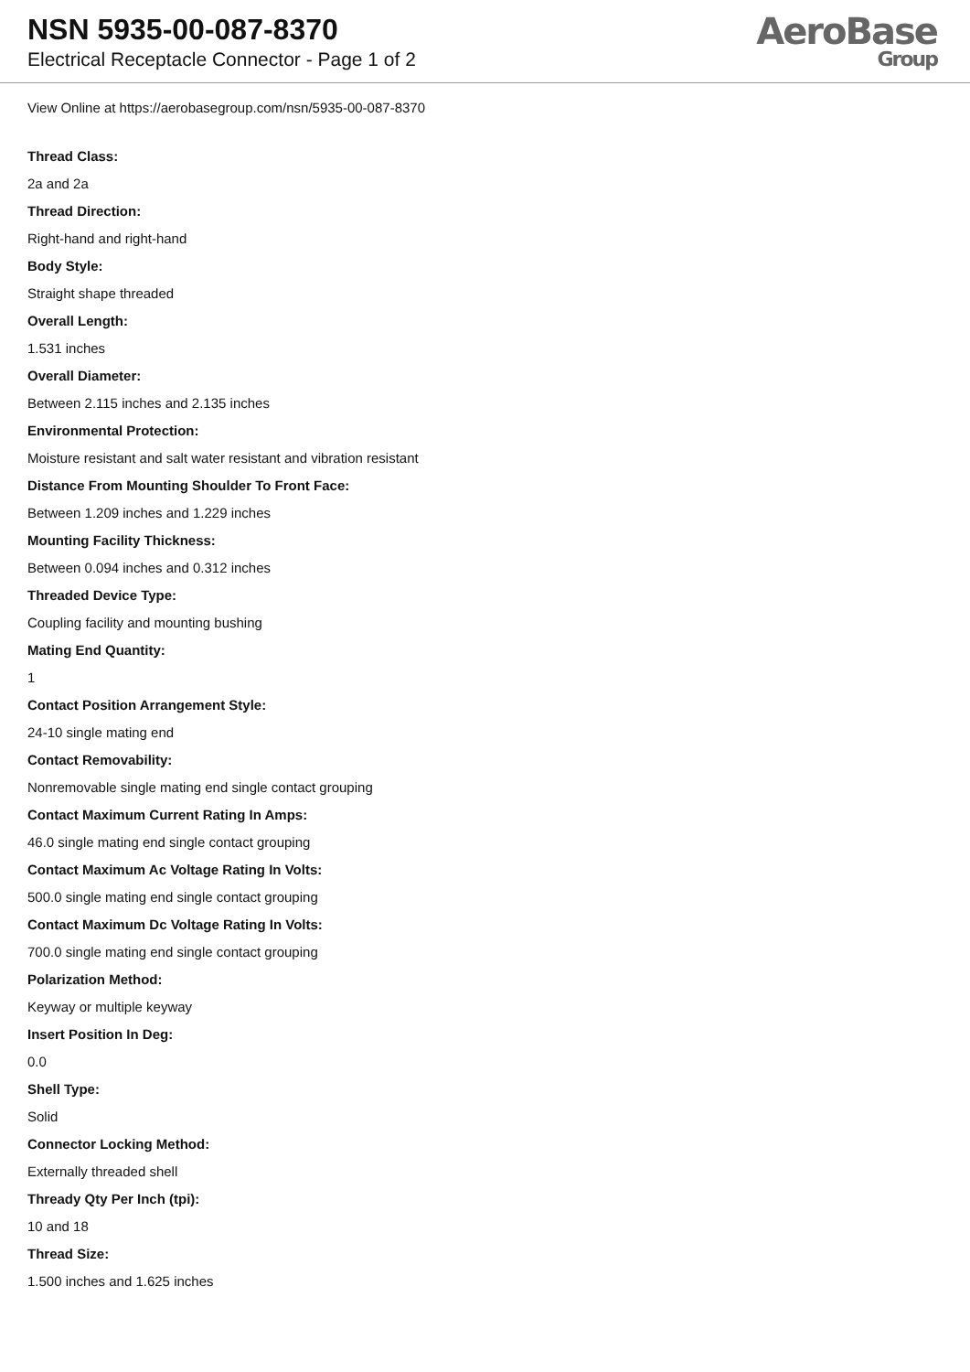NSN 5935-00-087-8370
Electrical Receptacle Connector - Page 1 of 2
AeroBase
Group
View Online at https://aerobasegroup.com/nsn/5935-00-087-8370
Thread Class:
2a and 2a
Thread Direction:
Right-hand and right-hand
Body Style:
Straight shape threaded
Overall Length:
1.531 inches
Overall Diameter:
Between 2.115 inches and 2.135 inches
Environmental Protection:
Moisture resistant and salt water resistant and vibration resistant
Distance From Mounting Shoulder To Front Face:
Between 1.209 inches and 1.229 inches
Mounting Facility Thickness:
Between 0.094 inches and 0.312 inches
Threaded Device Type:
Coupling facility and mounting bushing
Mating End Quantity:
1
Contact Position Arrangement Style:
24-10 single mating end
Contact Removability:
Nonremovable single mating end single contact grouping
Contact Maximum Current Rating In Amps:
46.0 single mating end single contact grouping
Contact Maximum Ac Voltage Rating In Volts:
500.0 single mating end single contact grouping
Contact Maximum Dc Voltage Rating In Volts:
700.0 single mating end single contact grouping
Polarization Method:
Keyway or multiple keyway
Insert Position In Deg:
0.0
Shell Type:
Solid
Connector Locking Method:
Externally threaded shell
Thready Qty Per Inch (tpi):
10 and 18
Thread Size:
1.500 inches and 1.625 inches